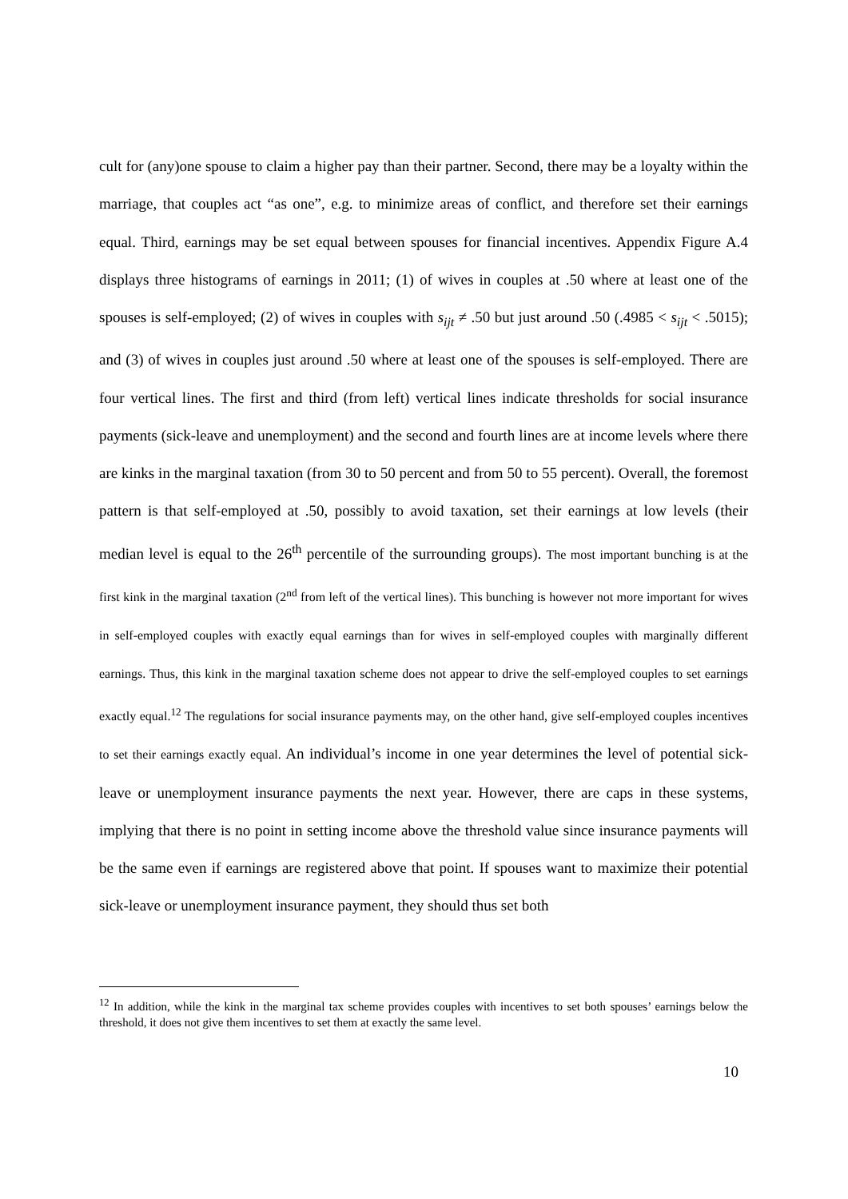cult for (any)one spouse to claim a higher pay than their partner. Second, there may be a loyalty within the marriage, that couples act “as one”, e.g. to minimize areas of conflict, and therefore set their earnings equal. Third, earnings may be set equal between spouses for financial incentives. Appendix Figure A.4 displays three histograms of earnings in 2011; (1) of wives in couples at .50 where at least one of the spouses is self-employed; (2) of wives in couples with s<sub>ijt</sub> ≠ .50 but just around .50 (.4985 < s<sub>ijt</sub> < .5015); and (3) of wives in couples just around .50 where at least one of the spouses is self-employed. There are four vertical lines. The first and third (from left) vertical lines indicate thresholds for social insurance payments (sick-leave and unemployment) and the second and fourth lines are at income levels where there are kinks in the marginal taxation (from 30 to 50 percent and from 50 to 55 percent). Overall, the foremost pattern is that self-employed at .50, possibly to avoid taxation, set their earnings at low levels (their median level is equal to the 26<sup>th</sup> percentile of the surrounding groups). The most important bunching is at the first kink in the marginal taxation (2<sup>nd</sup> from left of the vertical lines). This bunching is however not more important for wives in self-employed couples with exactly equal earnings than for wives in self-employed couples with marginally different earnings. Thus, this kink in the marginal taxation scheme does not appear to drive the self-employed couples to set earnings exactly equal.<sup>12</sup> The regulations for social insurance payments may, on the other hand, give self-employed couples incentives to set their earnings exactly equal. An individual’s income in one year determines the level of potential sick-leave or unemployment insurance payments the next year. However, there are caps in these systems, implying that there is no point in setting income above the threshold value since insurance payments will be the same even if earnings are registered above that point. If spouses want to maximize their potential sick-leave or unemployment insurance payment, they should thus set both
<sup>12</sup> In addition, while the kink in the marginal tax scheme provides couples with incentives to set both spouses’ earnings below the threshold, it does not give them incentives to set them at exactly the same level.
10